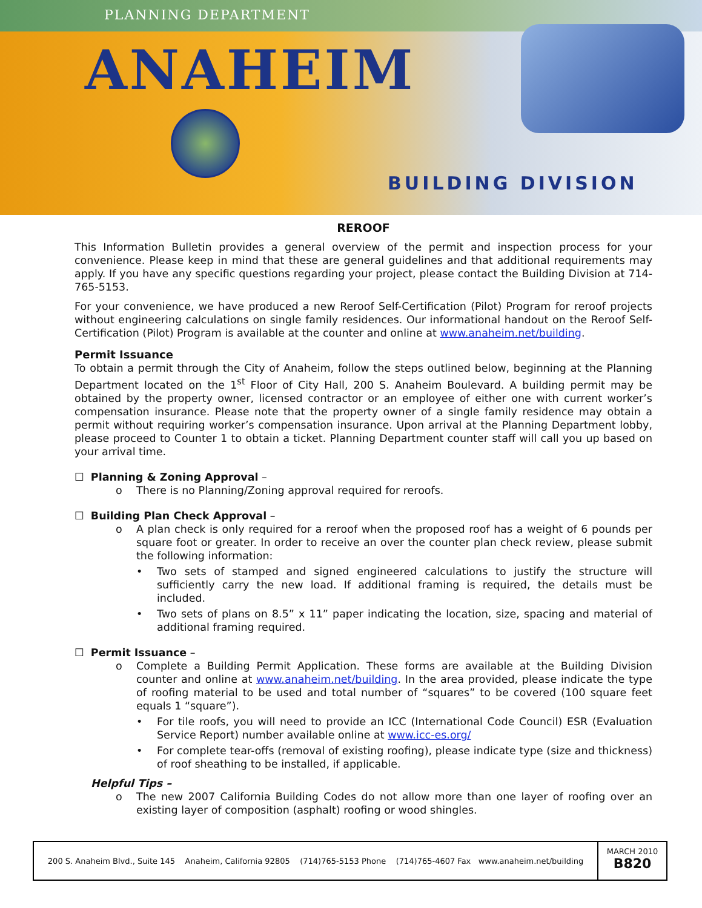PLANNING DEPARTMENT
ANAHEIM
BUILDING DIVISION
REROOF
This Information Bulletin provides a general overview of the permit and inspection process for your convenience. Please keep in mind that these are general guidelines and that additional requirements may apply. If you have any specific questions regarding your project, please contact the Building Division at 714-765-5153.
For your convenience, we have produced a new Reroof Self-Certification (Pilot) Program for reroof projects without engineering calculations on single family residences. Our informational handout on the Reroof Self-Certification (Pilot) Program is available at the counter and online at www.anaheim.net/building.
Permit Issuance
To obtain a permit through the City of Anaheim, follow the steps outlined below, beginning at the Planning Department located on the 1<sup>st</sup> Floor of City Hall, 200 S. Anaheim Boulevard. A building permit may be obtained by the property owner, licensed contractor or an employee of either one with current worker’s compensation insurance. Please note that the property owner of a single family residence may obtain a permit without requiring worker’s compensation insurance. Upon arrival at the Planning Department lobby, please proceed to Counter 1 to obtain a ticket. Planning Department counter staff will call you up based on your arrival time.
☐ Planning & Zoning Approval –
o There is no Planning/Zoning approval required for reroofs.
☐ Building Plan Check Approval –
o A plan check is only required for a reroof when the proposed roof has a weight of 6 pounds per square foot or greater. In order to receive an over the counter plan check review, please submit the following information:
• Two sets of stamped and signed engineered calculations to justify the structure will sufficiently carry the new load. If additional framing is required, the details must be included.
• Two sets of plans on 8.5” x 11” paper indicating the location, size, spacing and material of additional framing required.
☐ Permit Issuance –
o Complete a Building Permit Application. These forms are available at the Building Division counter and online at www.anaheim.net/building. In the area provided, please indicate the type of roofing material to be used and total number of “squares” to be covered (100 square feet equals 1 “square”).
• For tile roofs, you will need to provide an ICC (International Code Council) ESR (Evaluation Service Report) number available online at www.icc-es.org/
• For complete tear-offs (removal of existing roofing), please indicate type (size and thickness) of roof sheathing to be installed, if applicable.
Helpful Tips –
o The new 2007 California Building Codes do not allow more than one layer of roofing over an existing layer of composition (asphalt) roofing or wood shingles.
200 S. Anaheim Blvd., Suite 145 Anaheim, California 92805 (714)765-5153 Phone (714)765-4607 Fax www.anaheim.net/building
MARCH 2010
B820